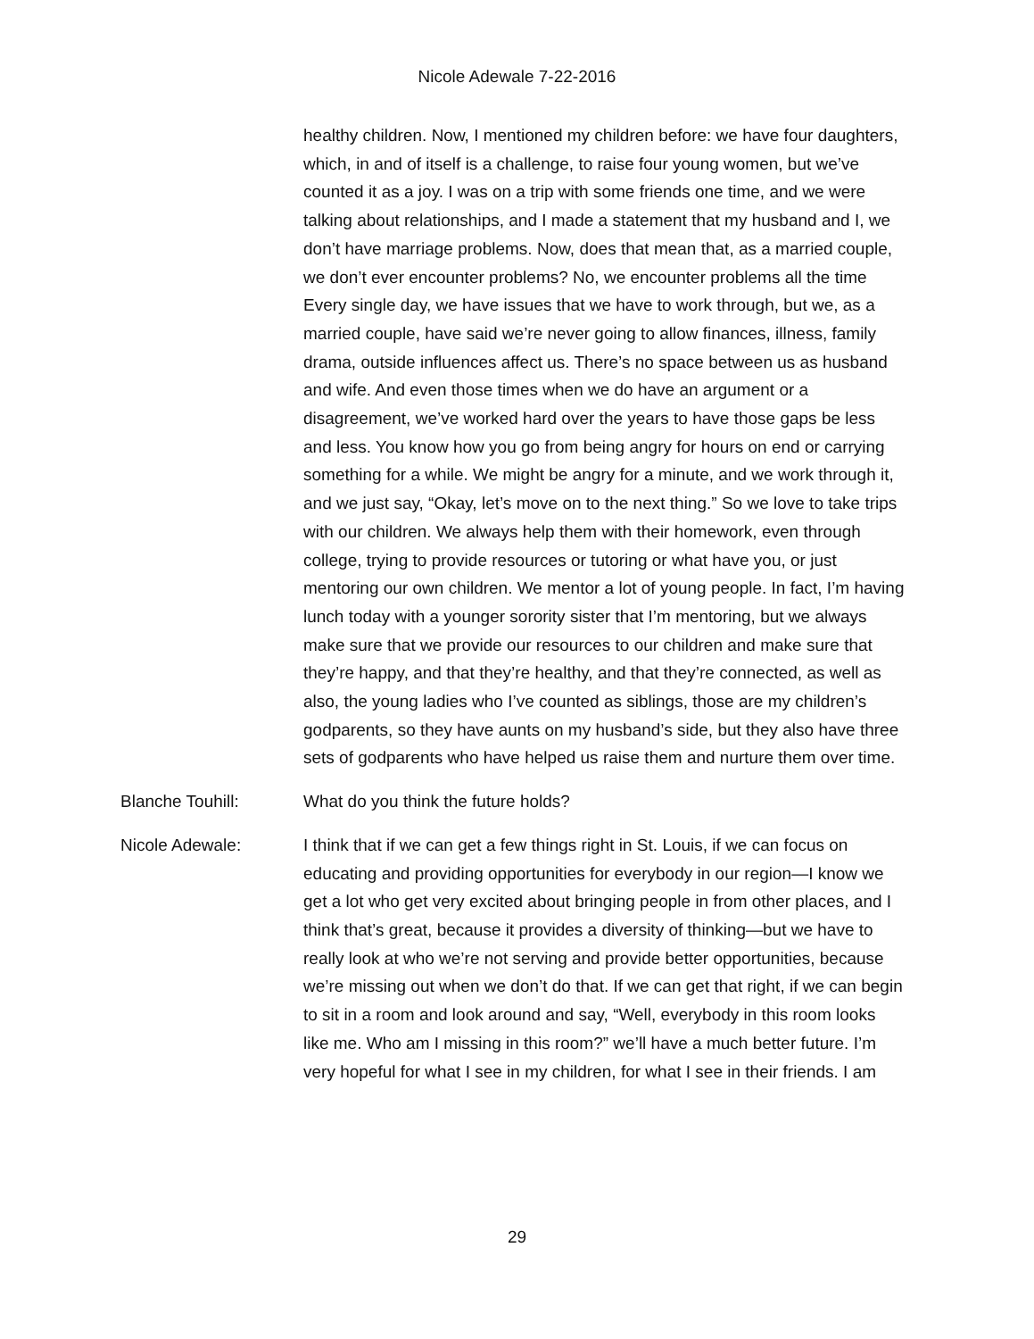Nicole Adewale 7-22-2016
healthy children. Now, I mentioned my children before: we have four daughters, which, in and of itself is a challenge, to raise four young women, but we’ve counted it as a joy. I was on a trip with some friends one time, and we were talking about relationships, and I made a statement that my husband and I, we don’t have marriage problems. Now, does that mean that, as a married couple, we don’t ever encounter problems? No, we encounter problems all the time Every single day, we have issues that we have to work through, but we, as a married couple, have said we’re never going to allow finances, illness, family drama, outside influences affect us. There’s no space between us as husband and wife. And even those times when we do have an argument or a disagreement, we’ve worked hard over the years to have those gaps be less and less. You know how you go from being angry for hours on end or carrying something for a while. We might be angry for a minute, and we work through it, and we just say, “Okay, let’s move on to the next thing.” So we love to take trips with our children. We always help them with their homework, even through college, trying to provide resources or tutoring or what have you, or just mentoring our own children. We mentor a lot of young people. In fact, I’m having lunch today with a younger sorority sister that I’m mentoring, but we always make sure that we provide our resources to our children and make sure that they’re happy, and that they’re healthy, and that they’re connected, as well as also, the young ladies who I’ve counted as siblings, those are my children’s godparents, so they have aunts on my husband’s side, but they also have three sets of godparents who have helped us raise them and nurture them over time.
Blanche Touhill: What do you think the future holds?
Nicole Adewale: I think that if we can get a few things right in St. Louis, if we can focus on educating and providing opportunities for everybody in our region—I know we get a lot who get very excited about bringing people in from other places, and I think that’s great, because it provides a diversity of thinking—but we have to really look at who we’re not serving and provide better opportunities, because we’re missing out when we don’t do that. If we can get that right, if we can begin to sit in a room and look around and say, “Well, everybody in this room looks like me. Who am I missing in this room?” we’ll have a much better future. I’m very hopeful for what I see in my children, for what I see in their friends. I am
29